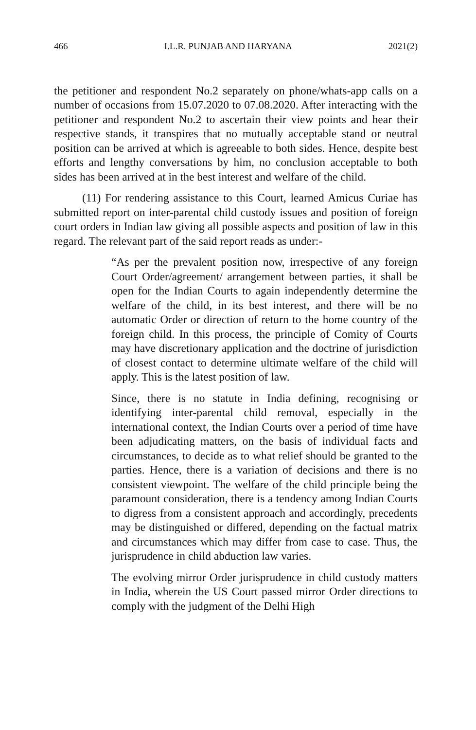466 I.L.R. PUNJAB AND HARYANA 2021(2)
the petitioner and respondent No.2 separately on phone/whats-app calls on a number of occasions from 15.07.2020 to 07.08.2020. After interacting with the petitioner and respondent No.2 to ascertain their view points and hear their respective stands, it transpires that no mutually acceptable stand or neutral position can be arrived at which is agreeable to both sides. Hence, despite best efforts and lengthy conversations by him, no conclusion acceptable to both sides has been arrived at in the best interest and welfare of the child.
(11) For rendering assistance to this Court, learned Amicus Curiae has submitted report on inter-parental child custody issues and position of foreign court orders in Indian law giving all possible aspects and position of law in this regard. The relevant part of the said report reads as under:-
“As per the prevalent position now, irrespective of any foreign Court Order/agreement/ arrangement between parties, it shall be open for the Indian Courts to again independently determine the welfare of the child, in its best interest, and there will be no automatic Order or direction of return to the home country of the foreign child. In this process, the principle of Comity of Courts may have discretionary application and the doctrine of jurisdiction of closest contact to determine ultimate welfare of the child will apply. This is the latest position of law.
Since, there is no statute in India defining, recognising or identifying inter-parental child removal, especially in the international context, the Indian Courts over a period of time have been adjudicating matters, on the basis of individual facts and circumstances, to decide as to what relief should be granted to the parties. Hence, there is a variation of decisions and there is no consistent viewpoint. The welfare of the child principle being the paramount consideration, there is a tendency among Indian Courts to digress from a consistent approach and accordingly, precedents may be distinguished or differed, depending on the factual matrix and circumstances which may differ from case to case. Thus, the jurisprudence in child abduction law varies.
The evolving mirror Order jurisprudence in child custody matters in India, wherein the US Court passed mirror Order directions to comply with the judgment of the Delhi High